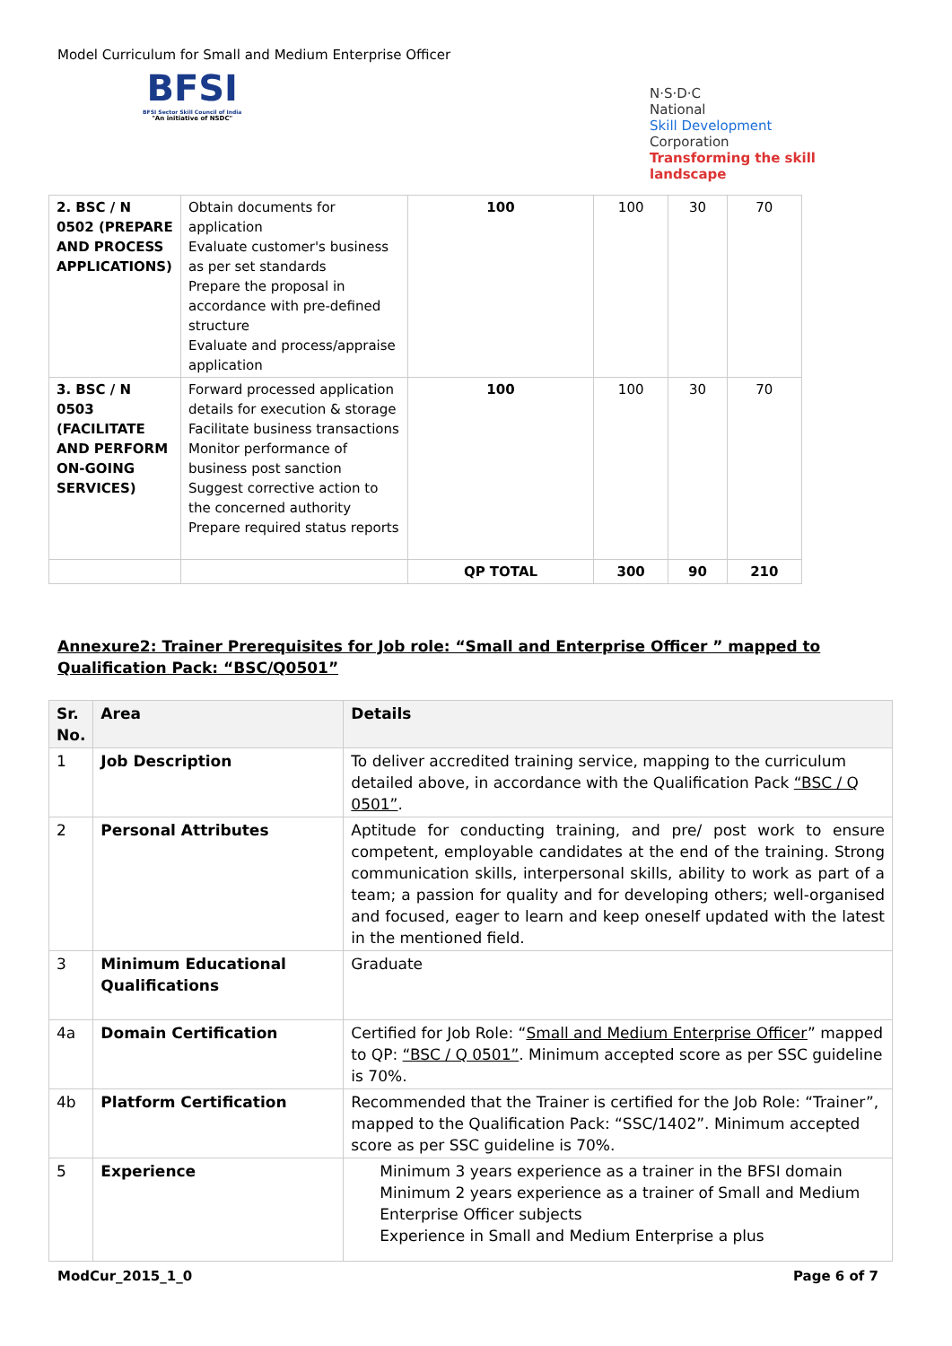Model Curriculum for Small and Medium Enterprise Officer
BFSI
BFSI Sector Skill Council of India
"An initiative of NSDC"
N·S·D·C
National
Skill Development
Corporation
Transforming the skill landscape
| 2. BSC / N 0502 (PREPARE AND PROCESS APPLICATIONS) | Obtain documents for application Evaluate customer's business as per set standards Prepare the proposal in accordance with pre-defined structure Evaluate and process/appraise application | 100 | 100 | 30 | 70 |
| 3. BSC / N 0503 (FACILITATE AND PERFORM ON-GOING SERVICES) | Forward processed application details for execution & storage Facilitate business transactions Monitor performance of business post sanction Suggest corrective action to the concerned authority Prepare required status reports | 100 | 100 | 30 | 70 |
| | | QP TOTAL | 300 | 90 | 210 |
Annexure2: Trainer Prerequisites for Job role: “Small and Enterprise Officer ” mapped to Qualification Pack: “BSC/Q0501”
| Sr. No. | Area | Details |
| --- | --- | --- |
| 1 | Job Description | To deliver accredited training service, mapping to the curriculum detailed above, in accordance with the Qualification Pack “BSC / Q 0501” . |
| 2 | Personal Attributes | Aptitude for conducting training, and pre/ post work to ensure competent, employable candidates at the end of the training. Strong communication skills, interpersonal skills, ability to work as part of a team; a passion for quality and for developing others; well-organised and focused, eager to learn and keep oneself updated with the latest in the mentioned field. |
| 3 | Minimum Educational Qualifications | Graduate |
| 4a | Domain Certification | Certified for Job Role: “ Small and Medium Enterprise Officer ” mapped to QP: “BSC / Q 0501” . Minimum accepted score as per SSC guideline is 70%. |
| 4b | Platform Certification | Recommended that the Trainer is certified for the Job Role: “Trainer”, mapped to the Qualification Pack: “SSC/1402”. Minimum accepted score as per SSC guideline is 70%. |
| 5 | Experience | Minimum 3 years experience as a trainer in the BFSI domain Minimum 2 years experience as a trainer of Small and Medium Enterprise Officer subjects Experience in Small and Medium Enterprise a plus |
ModCur_2015_1_0 Page 6 of 7